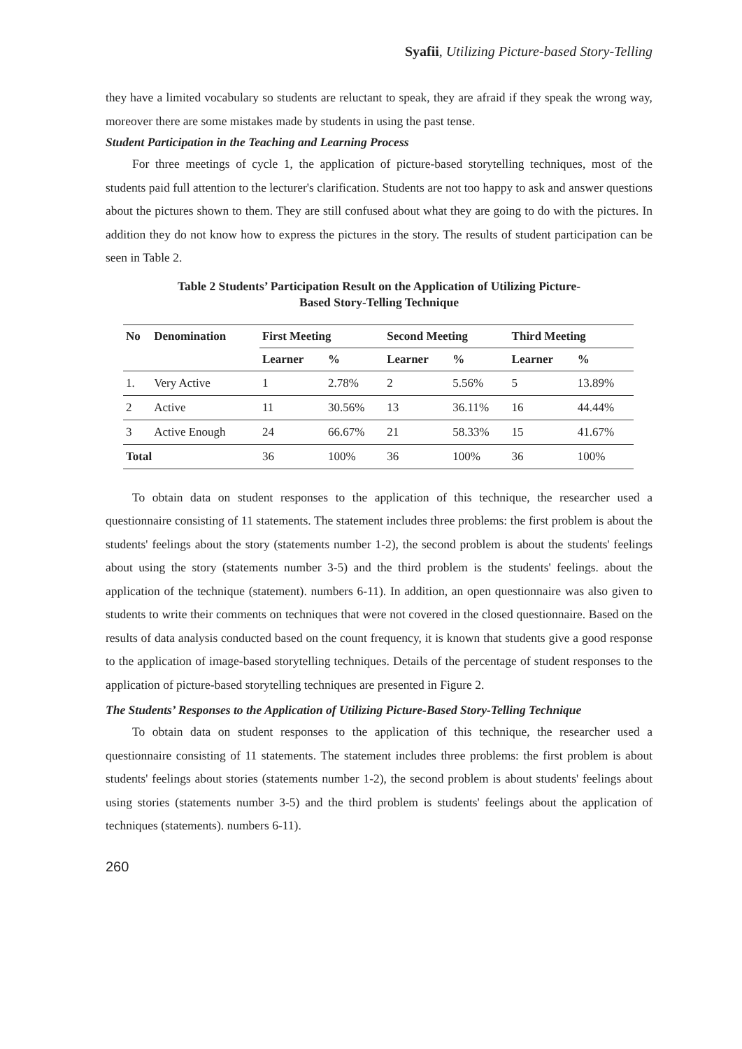Syafii, Utilizing Picture-based Story-Telling
they have a limited vocabulary so students are reluctant to speak, they are afraid if they speak the wrong way, moreover there are some mistakes made by students in using the past tense.
Student Participation in the Teaching and Learning Process
For three meetings of cycle 1, the application of picture-based storytelling techniques, most of the students paid full attention to the lecturer's clarification. Students are not too happy to ask and answer questions about the pictures shown to them. They are still confused about what they are going to do with the pictures. In addition they do not know how to express the pictures in the story. The results of student participation can be seen in Table 2.
Table 2 Students’ Participation Result on the Application of Utilizing Picture-
Based Story-Telling Technique
| No | Denomination | First Meeting | | Second Meeting | | Third Meeting | |
| --- | --- | --- | --- | --- | --- | --- | --- |
| | | Learner | % | Learner | % | Learner | % |
| 1. | Very Active | 1 | 2.78% | 2 | 5.56% | 5 | 13.89% |
| 2 | Active | 11 | 30.56% | 13 | 36.11% | 16 | 44.44% |
| 3 | Active Enough | 24 | 66.67% | 21 | 58.33% | 15 | 41.67% |
| Total | | 36 | 100% | 36 | 100% | 36 | 100% |
To obtain data on student responses to the application of this technique, the researcher used a questionnaire consisting of 11 statements. The statement includes three problems: the first problem is about the students' feelings about the story (statements number 1-2), the second problem is about the students' feelings about using the story (statements number 3-5) and the third problem is the students' feelings. about the application of the technique (statement). numbers 6-11). In addition, an open questionnaire was also given to students to write their comments on techniques that were not covered in the closed questionnaire. Based on the results of data analysis conducted based on the count frequency, it is known that students give a good response to the application of image-based storytelling techniques. Details of the percentage of student responses to the application of picture-based storytelling techniques are presented in Figure 2.
The Students’ Responses to the Application of Utilizing Picture-Based Story-Telling Technique
To obtain data on student responses to the application of this technique, the researcher used a questionnaire consisting of 11 statements. The statement includes three problems: the first problem is about students' feelings about stories (statements number 1-2), the second problem is about students' feelings about using stories (statements number 3-5) and the third problem is students' feelings about the application of techniques (statements). numbers 6-11).
260